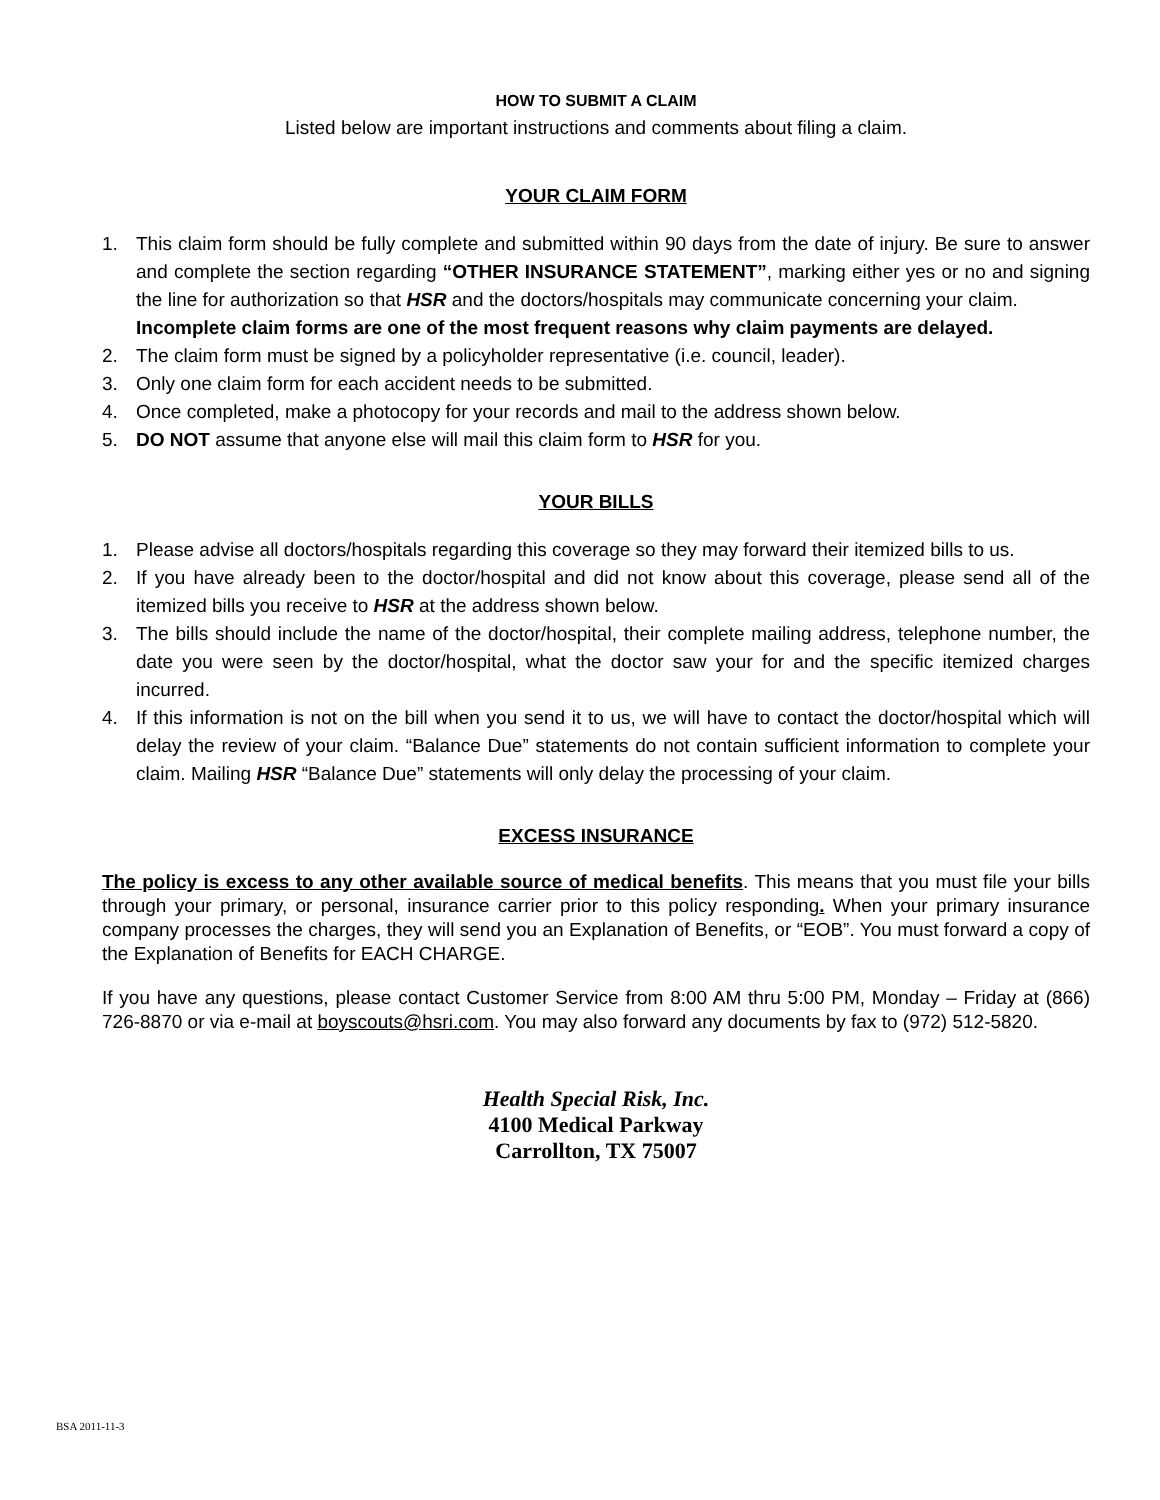HOW TO SUBMIT A CLAIM
Listed below are important instructions and comments about filing a claim.
YOUR CLAIM FORM
1. This claim form should be fully complete and submitted within 90 days from the date of injury. Be sure to answer and complete the section regarding “OTHER INSURANCE STATEMENT”, marking either yes or no and signing the line for authorization so that HSR and the doctors/hospitals may communicate concerning your claim.
Incomplete claim forms are one of the most frequent reasons why claim payments are delayed.
2. The claim form must be signed by a policyholder representative (i.e. council, leader).
3. Only one claim form for each accident needs to be submitted.
4. Once completed, make a photocopy for your records and mail to the address shown below.
5. DO NOT assume that anyone else will mail this claim form to HSR for you.
YOUR BILLS
1. Please advise all doctors/hospitals regarding this coverage so they may forward their itemized bills to us.
2. If you have already been to the doctor/hospital and did not know about this coverage, please send all of the itemized bills you receive to HSR at the address shown below.
3. The bills should include the name of the doctor/hospital, their complete mailing address, telephone number, the date you were seen by the doctor/hospital, what the doctor saw your for and the specific itemized charges incurred.
4. If this information is not on the bill when you send it to us, we will have to contact the doctor/hospital which will delay the review of your claim. “Balance Due” statements do not contain sufficient information to complete your claim. Mailing HSR “Balance Due” statements will only delay the processing of your claim.
EXCESS INSURANCE
The policy is excess to any other available source of medical benefits. This means that you must file your bills through your primary, or personal, insurance carrier prior to this policy responding. When your primary insurance company processes the charges, they will send you an Explanation of Benefits, or “EOB”. You must forward a copy of the Explanation of Benefits for EACH CHARGE.
If you have any questions, please contact Customer Service from 8:00 AM thru 5:00 PM, Monday – Friday at (866) 726-8870 or via e-mail at boyscouts@hsri.com. You may also forward any documents by fax to (972) 512-5820.
Health Special Risk, Inc.
4100 Medical Parkway
Carrollton, TX 75007
BSA 2011-11-3